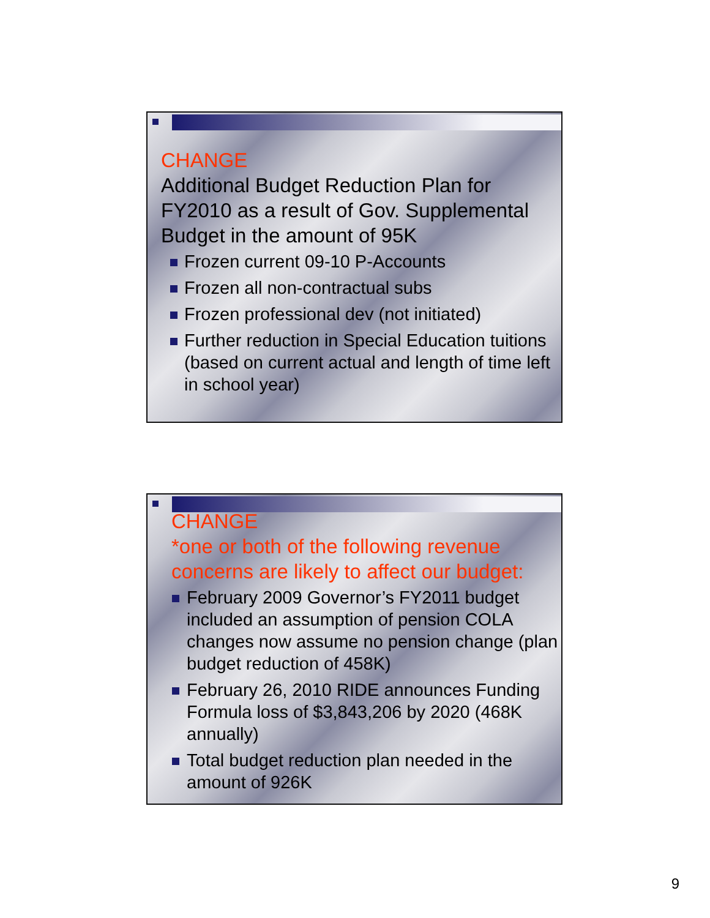CHANGE
Additional Budget Reduction Plan for FY2010 as a result of Gov. Supplemental Budget in the amount of 95K
Frozen current 09-10 P-Accounts
Frozen all non-contractual subs
Frozen professional dev (not initiated)
Further reduction in Special Education tuitions (based on current actual and length of time left in school year)
CHANGE
*one or both of the following revenue concerns are likely to affect our budget:
February 2009 Governor’s FY2011 budget included an assumption of pension COLA changes now assume no pension change (plan budget reduction of 458K)
February 26, 2010 RIDE announces Funding Formula loss of $3,843,206 by 2020 (468K annually)
Total budget reduction plan needed in the amount of 926K
9